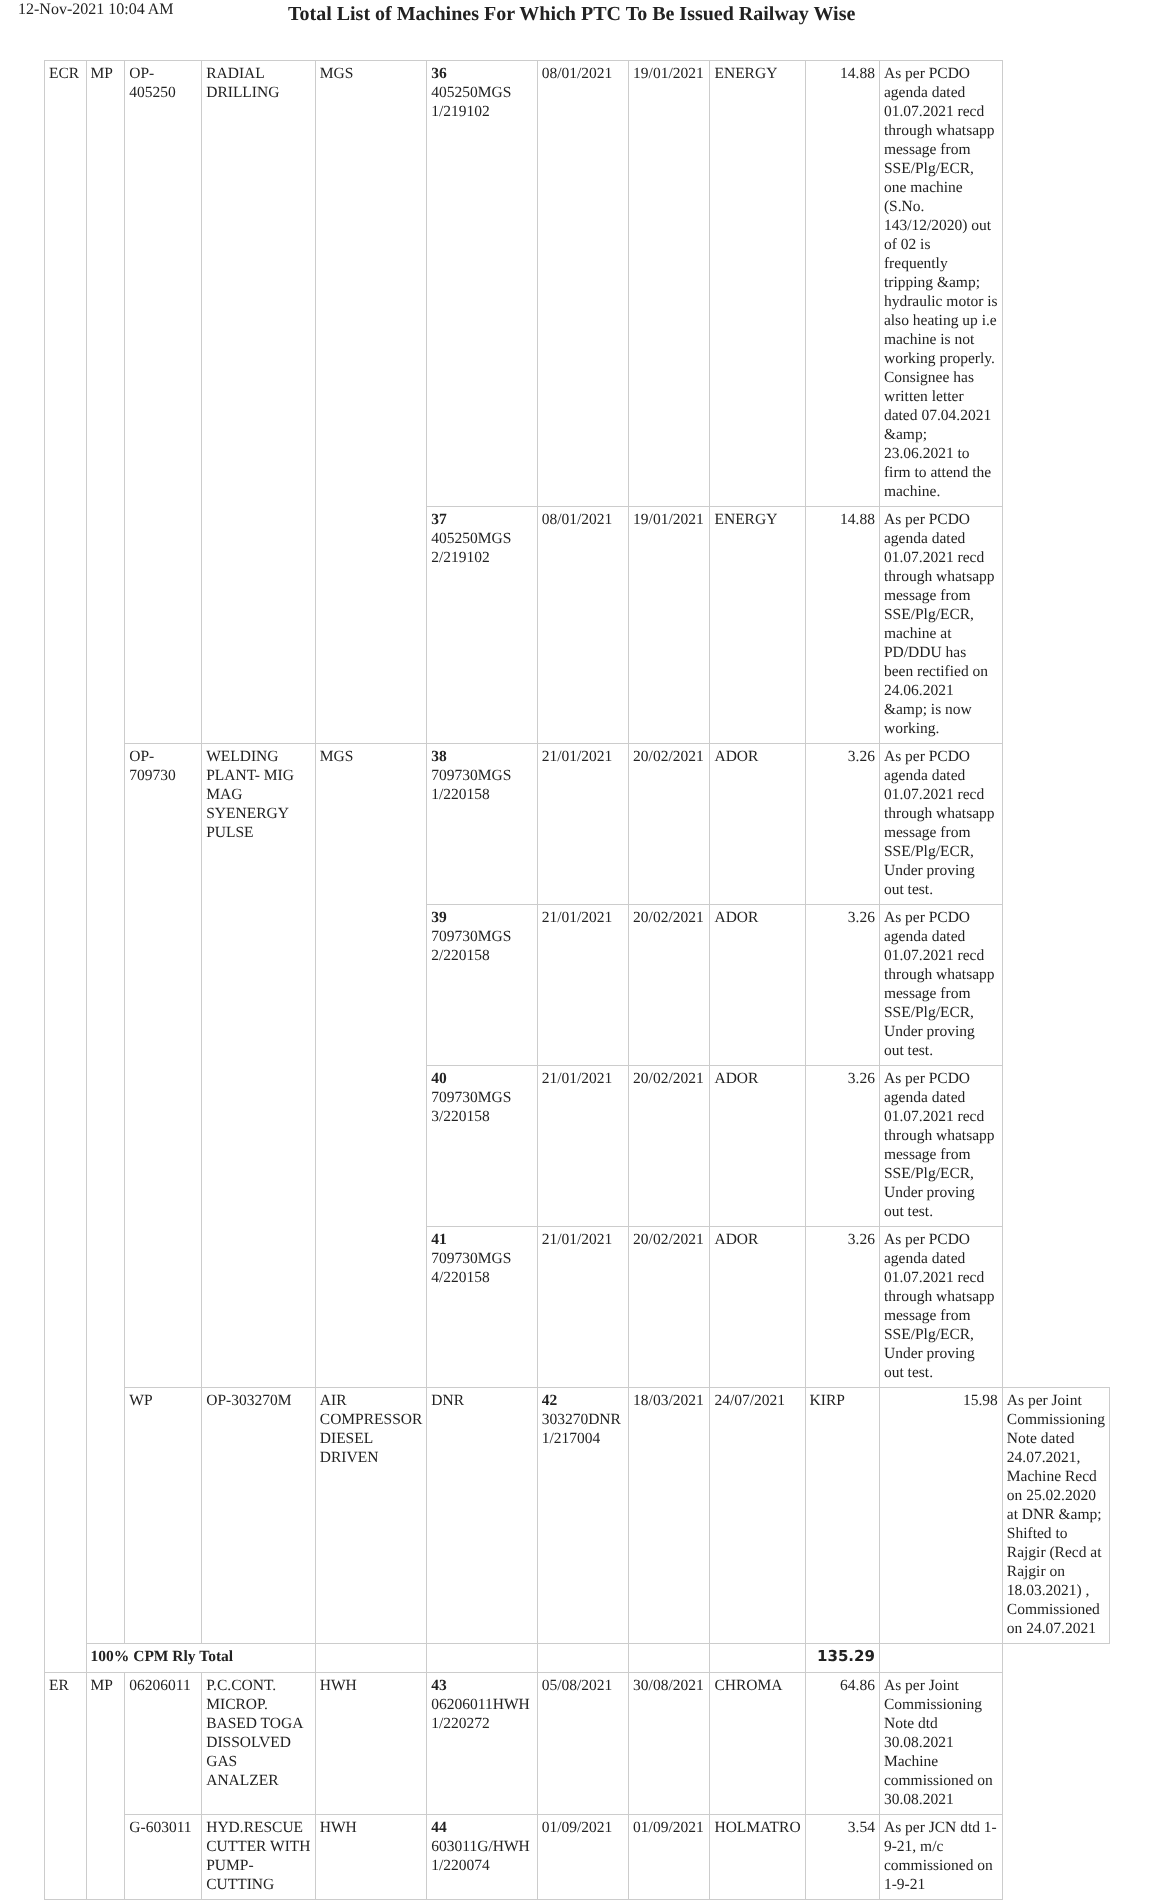12-Nov-2021 10:04 AM
Total List of Machines For Which PTC To Be Issued Railway Wise
| ECR | MP | OP-405250 | RADIAL DRILLING | MGS | 36 405250MGS 1/219102 | 08/01/2021 | 19/01/2021 | ENERGY | 14.88 | As per PCDO agenda dated 01.07.2021 recd through whatsapp message from SSE/Plg/ECR, one machine (S.No. 143/12/2020) out of 02 is frequently tripping &amp; hydraulic motor is also heating up i.e machine is not working properly. Consignee has written letter dated 07.04.2021 &amp; 23.06.2021 to firm to attend the machine. | |
| | | | | | 37 405250MGS 2/219102 | 08/01/2021 | 19/01/2021 | ENERGY | 14.88 | As per PCDO agenda dated 01.07.2021 recd through whatsapp message from SSE/Plg/ECR, machine at PD/DDU has been rectified on 24.06.2021 &amp; is now working. | |
| | | OP-709730 | WELDING PLANT- MIG MAG SYENERGY PULSE | MGS | 38 709730MGS 1/220158 | 21/01/2021 | 20/02/2021 | ADOR | 3.26 | As per PCDO agenda dated 01.07.2021 recd through whatsapp message from SSE/Plg/ECR, Under proving out test. | |
| | | | | | 39 709730MGS 2/220158 | 21/01/2021 | 20/02/2021 | ADOR | 3.26 | As per PCDO agenda dated 01.07.2021 recd through whatsapp message from SSE/Plg/ECR, Under proving out test. | |
| | | | | | 40 709730MGS 3/220158 | 21/01/2021 | 20/02/2021 | ADOR | 3.26 | As per PCDO agenda dated 01.07.2021 recd through whatsapp message from SSE/Plg/ECR, Under proving out test. | |
| | | | | | 41 709730MGS 4/220158 | 21/01/2021 | 20/02/2021 | ADOR | 3.26 | As per PCDO agenda dated 01.07.2021 recd through whatsapp message from SSE/Plg/ECR, Under proving out test. | |
| | | WP | OP-303270M | AIR COMPRESSOR DIESEL DRIVEN | DNR | 42 303270DNR 1/217004 | 18/03/2021 | 24/07/2021 | KIRP | 15.98 | As per Joint Commissioning Note dated 24.07.2021, Machine Recd on 25.02.2020 at DNR &amp; Shifted to Rajgir (Recd at Rajgir on 18.03.2021) , Commissioned on 24.07.2021 |
| | 100% CPM Rly Total | | | | | | | | 135.29 | | |
| ER | MP | 06206011 | P.C.CONT. MICROP. BASED TOGA DISSOLVED GAS ANALZER | HWH | 43 06206011HWH 1/220272 | 05/08/2021 | 30/08/2021 | CHROMA | 64.86 | As per Joint Commissioning Note dtd 30.08.2021 Machine commissioned on 30.08.2021 | |
| | | G-603011 | HYD.RESCUE CUTTER WITH PUMP-CUTTING | HWH | 44 603011G/HWH 1/220074 | 01/09/2021 | 01/09/2021 | HOLMATRO | 3.54 | As per JCN dtd 1-9-21, m/c commissioned on 1-9-21 | |